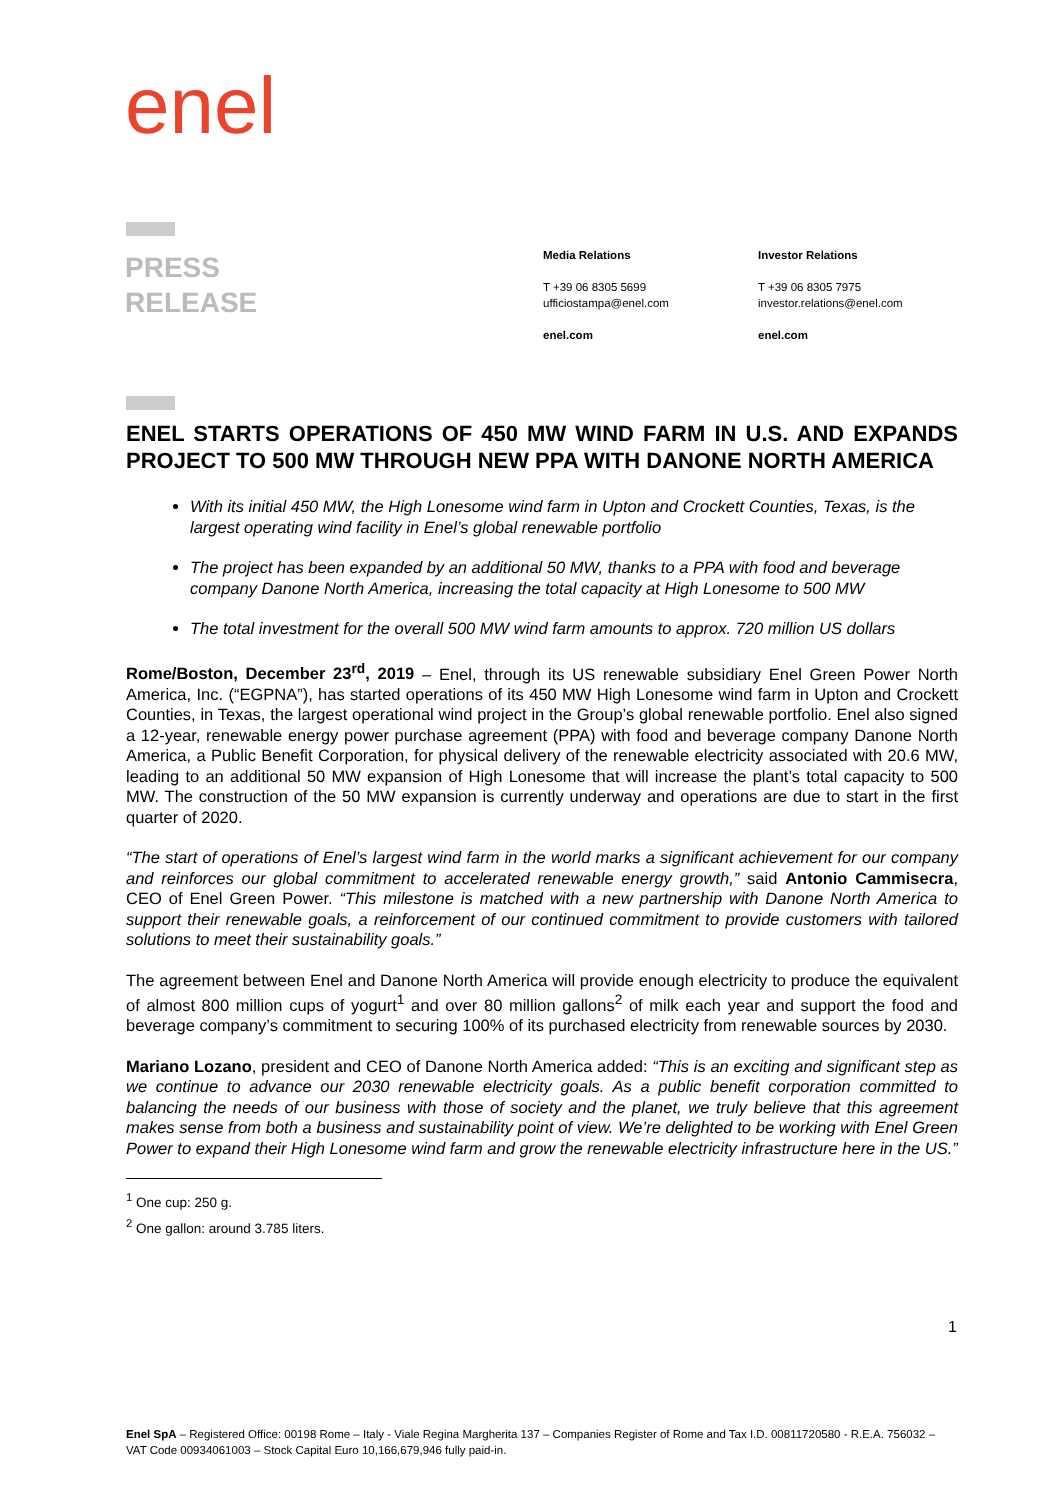enel
PRESS
RELEASE
Media Relations
T +39 06 8305 5699
ufficiostampa@enel.com
enel.com
Investor Relations
T +39 06 8305 7975
investor.relations@enel.com
enel.com
ENEL STARTS OPERATIONS OF 450 MW WIND FARM IN U.S. AND EXPANDS PROJECT TO 500 MW THROUGH NEW PPA WITH DANONE NORTH AMERICA
With its initial 450 MW, the High Lonesome wind farm in Upton and Crockett Counties, Texas, is the largest operating wind facility in Enel’s global renewable portfolio
The project has been expanded by an additional 50 MW, thanks to a PPA with food and beverage company Danone North America, increasing the total capacity at High Lonesome to 500 MW
The total investment for the overall 500 MW wind farm amounts to approx. 720 million US dollars
Rome/Boston, December 23<sup>rd</sup>, 2019 – Enel, through its US renewable subsidiary Enel Green Power North America, Inc. (“EGPNA”), has started operations of its 450 MW High Lonesome wind farm in Upton and Crockett Counties, in Texas, the largest operational wind project in the Group’s global renewable portfolio. Enel also signed a 12-year, renewable energy power purchase agreement (PPA) with food and beverage company Danone North America, a Public Benefit Corporation, for physical delivery of the renewable electricity associated with 20.6 MW, leading to an additional 50 MW expansion of High Lonesome that will increase the plant’s total capacity to 500 MW. The construction of the 50 MW expansion is currently underway and operations are due to start in the first quarter of 2020.
“The start of operations of Enel’s largest wind farm in the world marks a significant achievement for our company and reinforces our global commitment to accelerated renewable energy growth,” said Antonio Cammisecra, CEO of Enel Green Power. “This milestone is matched with a new partnership with Danone North America to support their renewable goals, a reinforcement of our continued commitment to provide customers with tailored solutions to meet their sustainability goals.”
The agreement between Enel and Danone North America will provide enough electricity to produce the equivalent of almost 800 million cups of yogurt<sup>1</sup> and over 80 million gallons<sup>2</sup> of milk each year and support the food and beverage company’s commitment to securing 100% of its purchased electricity from renewable sources by 2030.
Mariano Lozano, president and CEO of Danone North America added: “This is an exciting and significant step as we continue to advance our 2030 renewable electricity goals. As a public benefit corporation committed to balancing the needs of our business with those of society and the planet, we truly believe that this agreement makes sense from both a business and sustainability point of view. We’re delighted to be working with Enel Green Power to expand their High Lonesome wind farm and grow the renewable electricity infrastructure here in the US.”
<sup>1</sup> One cup: 250 g.
<sup>2</sup> One gallon: around 3.785 liters.
1
Enel SpA – Registered Office: 00198 Rome – Italy - Viale Regina Margherita 137 – Companies Register of Rome and Tax I.D. 00811720580 - R.E.A. 756032 – VAT Code 00934061003 – Stock Capital Euro 10,166,679,946 fully paid-in.